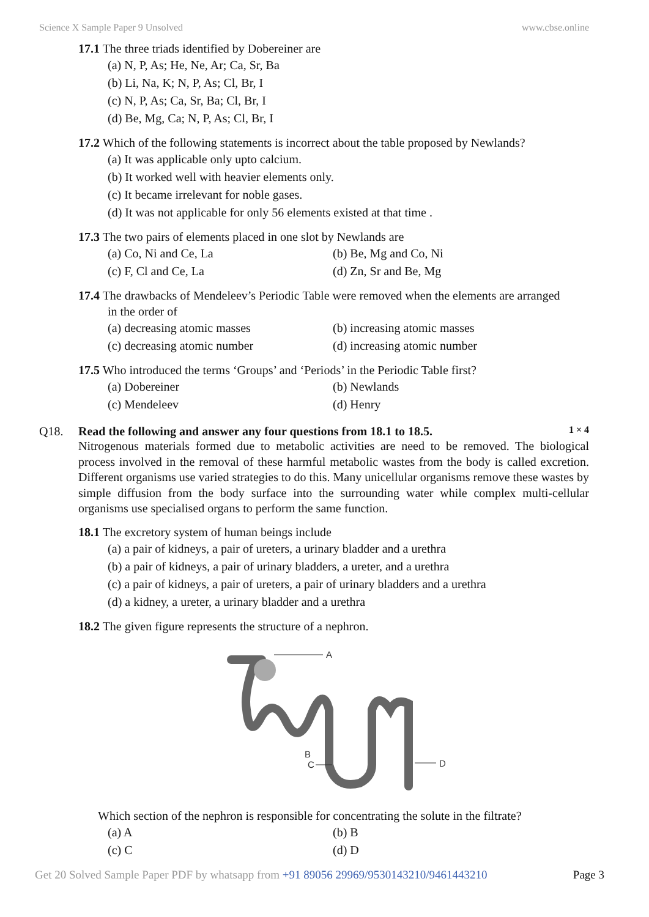Science X Sample Paper 9 Unsolved www.cbse.online
17.1 The three triads identified by Dobereiner are
(a) N, P, As; He, Ne, Ar; Ca, Sr, Ba
(b) Li, Na, K; N, P, As; Cl, Br, I
(c) N, P, As; Ca, Sr, Ba; Cl, Br, I
(d) Be, Mg, Ca; N, P, As; Cl, Br, I
17.2 Which of the following statements is incorrect about the table proposed by Newlands?
(a) It was applicable only upto calcium.
(b) It worked well with heavier elements only.
(c) It became irrelevant for noble gases.
(d) It was not applicable for only 56 elements existed at that time .
17.3 The two pairs of elements placed in one slot by Newlands are
(a) Co, Ni and Ce, La (b) Be, Mg and Co, Ni
(c) F, Cl and Ce, La (d) Zn, Sr and Be, Mg
17.4 The drawbacks of Mendeleev’s Periodic Table were removed when the elements are arranged
in the order of
(a) decreasing atomic masses (b) increasing atomic masses
(c) decreasing atomic number (d) increasing atomic number
17.5 Who introduced the terms ‘Groups’ and ‘Periods’ in the Periodic Table first?
(a) Dobereiner (b) Newlands
(c) Mendeleev (d) Henry
Q18. Read the following and answer any four questions from 18.1 to 18.5. 1 × 4
Nitrogenous materials formed due to metabolic activities are need to be removed. The biological process involved in the removal of these harmful metabolic wastes from the body is called excretion. Different organisms use varied strategies to do this. Many unicellular organisms remove these wastes by simple diffusion from the body surface into the surrounding water while complex multi-cellular organisms use specialised organs to perform the same function.
18.1 The excretory system of human beings include
(a) a pair of kidneys, a pair of ureters, a urinary bladder and a urethra
(b) a pair of kidneys, a pair of urinary bladders, a ureter, and a urethra
(c) a pair of kidneys, a pair of ureters, a pair of urinary bladders and a urethra
(d) a kidney, a ureter, a urinary bladder and a urethra
18.2 The given figure represents the structure of a nephron.
A
B
C
D
Which section of the nephron is responsible for concentrating the solute in the filtrate?
(a) A (b) B
(c) C (d) D
Get 20 Solved Sample Paper PDF by whatsapp from +91 89056 29969/9530143210/9461443210 Page 3